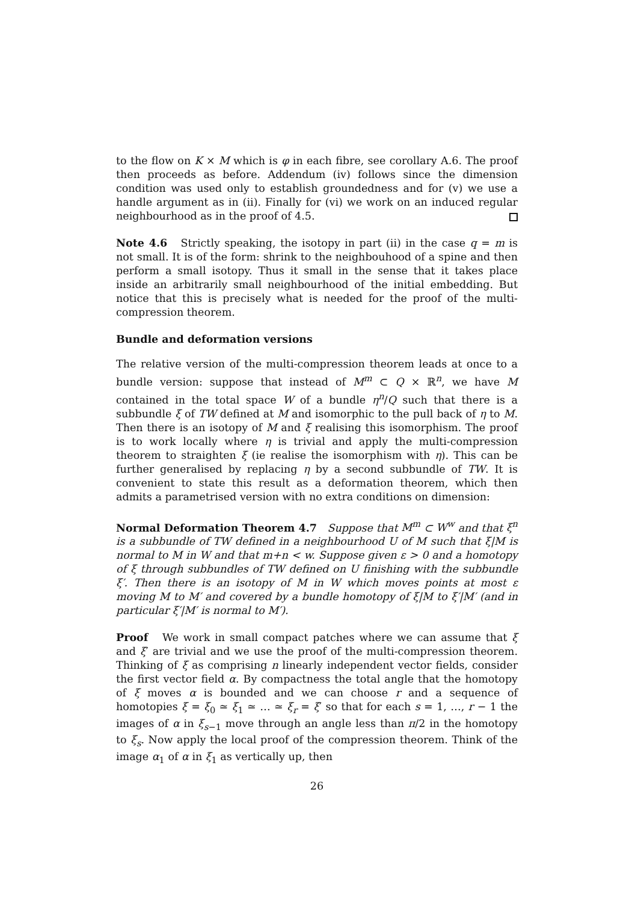to the flow on K × M which is φ in each fibre, see corollary A.6. The proof then proceeds as before. Addendum (iv) follows since the dimension condition was used only to establish groundedness and for (v) we use a handle argument as in (ii). Finally for (vi) we work on an induced regular neighbourhood as in the proof of 4.5.
Note 4.6 Strictly speaking, the isotopy in part (ii) in the case q = m is not small. It is of the form: shrink to the neighbouhood of a spine and then perform a small isotopy. Thus it small in the sense that it takes place inside an arbitrarily small neighbourhood of the initial embedding. But notice that this is precisely what is needed for the proof of the multi-compression theorem.
Bundle and deformation versions
The relative version of the multi-compression theorem leads at once to a bundle version: suppose that instead of M<sup>m</sup> ⊂ Q × ℝ<sup>n</sup>, we have M contained in the total space W of a bundle η<sup>n</sup>/Q such that there is a subbundle ξ of TW defined at M and isomorphic to the pull back of η to M. Then there is an isotopy of M and ξ realising this isomorphism. The proof is to work locally where η is trivial and apply the multi-compression theorem to straighten ξ (ie realise the isomorphism with η). This can be further generalised by replacing η by a second subbundle of TW. It is convenient to state this result as a deformation theorem, which then admits a parametrised version with no extra conditions on dimension:
Normal Deformation Theorem 4.7 Suppose that M<sup>m</sup> ⊂ W<sup>w</sup> and that ξ<sup>n</sup> is a subbundle of TW defined in a neighbourhood U of M such that ξ|M is normal to M in W and that m+n < w. Suppose given ε > 0 and a homotopy of ξ through subbundles of TW defined on U finishing with the subbundle ξ′. Then there is an isotopy of M in W which moves points at most ε moving M to M′ and covered by a bundle homotopy of ξ|M to ξ′|M′ (and in particular ξ′|M′ is normal to M′).
Proof We work in small compact patches where we can assume that ξ and ξ′ are trivial and we use the proof of the multi-compression theorem. Thinking of ξ as comprising n linearly independent vector fields, consider the first vector field α. By compactness the total angle that the homotopy of ξ moves α is bounded and we can choose r and a sequence of homotopies ξ = ξ<sub>0</sub> ≃ ξ<sub>1</sub> ≃ … ≃ ξ<sub>r</sub> = ξ′ so that for each s = 1, …, r − 1 the images of α in ξ<sub>s−1</sub> move through an angle less than π/2 in the homotopy to ξ<sub>s</sub>. Now apply the local proof of the compression theorem. Think of the image α<sub>1</sub> of α in ξ<sub>1</sub> as vertically up, then
26